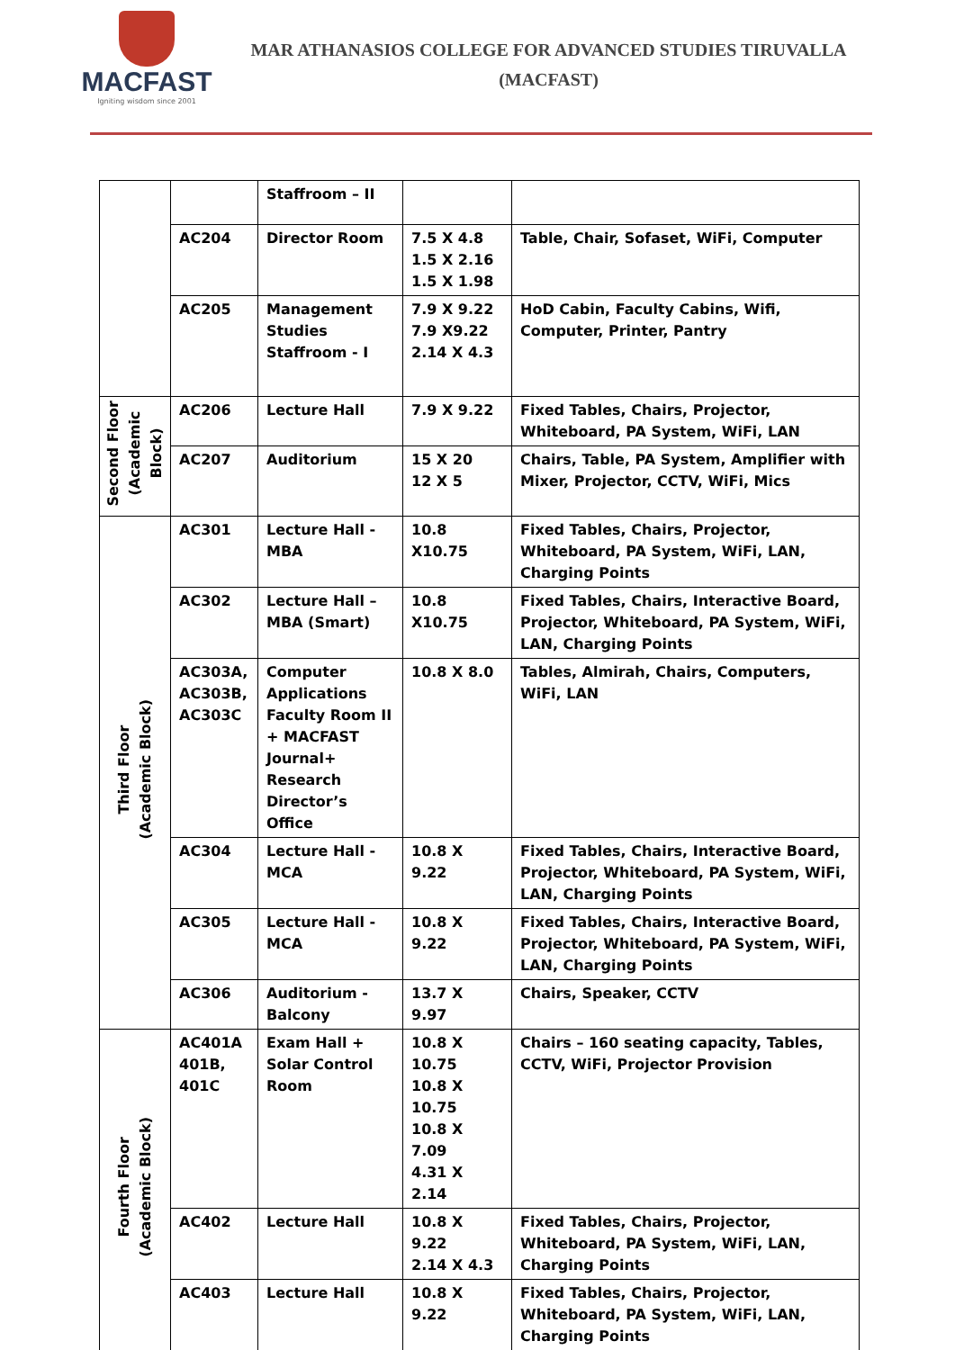MACFAST
Igniting wisdom since 2001
MAR ATHANASIOS COLLEGE FOR ADVANCED STUDIES TIRUVALLA
(MACFAST)
| | | Staffroom – II | | |
| | AC204 | Director Room | 7.5 X 4.8 1.5 X 2.16 1.5 X 1.98 | Table, Chair, Sofaset, WiFi, Computer |
| | AC205 | Management Studies Staffroom - I | 7.9 X 9.22 7.9 X9.22 2.14 X 4.3 | HoD Cabin, Faculty Cabins, Wifi, Computer, Printer, Pantry |
| Second Floor (Academic Block) | AC206 | Lecture Hall | 7.9 X 9.22 | Fixed Tables, Chairs, Projector, Whiteboard, PA System, WiFi, LAN |
| | AC207 | Auditorium | 15 X 20 12 X 5 | Chairs, Table, PA System, Amplifier with Mixer, Projector, CCTV, WiFi, Mics |
| Third Floor (Academic Block) | AC301 | Lecture Hall - MBA | 10.8 X10.75 | Fixed Tables, Chairs, Projector, Whiteboard, PA System, WiFi, LAN, Charging Points |
| | AC302 | Lecture Hall – MBA (Smart) | 10.8 X10.75 | Fixed Tables, Chairs, Interactive Board, Projector, Whiteboard, PA System, WiFi, LAN, Charging Points |
| | AC303A, AC303B, AC303C | Computer Applications Faculty Room II + MACFAST Journal+ Research Director’s Office | 10.8 X 8.0 | Tables, Almirah, Chairs, Computers, WiFi, LAN |
| | AC304 | Lecture Hall - MCA | 10.8 X 9.22 | Fixed Tables, Chairs, Interactive Board, Projector, Whiteboard, PA System, WiFi, LAN, Charging Points |
| | AC305 | Lecture Hall - MCA | 10.8 X 9.22 | Fixed Tables, Chairs, Interactive Board, Projector, Whiteboard, PA System, WiFi, LAN, Charging Points |
| | AC306 | Auditorium - Balcony | 13.7 X 9.97 | Chairs, Speaker, CCTV |
| Fourth Floor (Academic Block) | AC401A 401B, 401C | Exam Hall + Solar Control Room | 10.8 X 10.75 10.8 X 10.75 10.8 X 7.09 4.31 X 2.14 | Chairs – 160 seating capacity, Tables, CCTV, WiFi, Projector Provision |
| | AC402 | Lecture Hall | 10.8 X 9.22 2.14 X 4.3 | Fixed Tables, Chairs, Projector, Whiteboard, PA System, WiFi, LAN, Charging Points |
| | AC403 | Lecture Hall | 10.8 X 9.22 | Fixed Tables, Chairs, Projector, Whiteboard, PA System, WiFi, LAN, Charging Points |